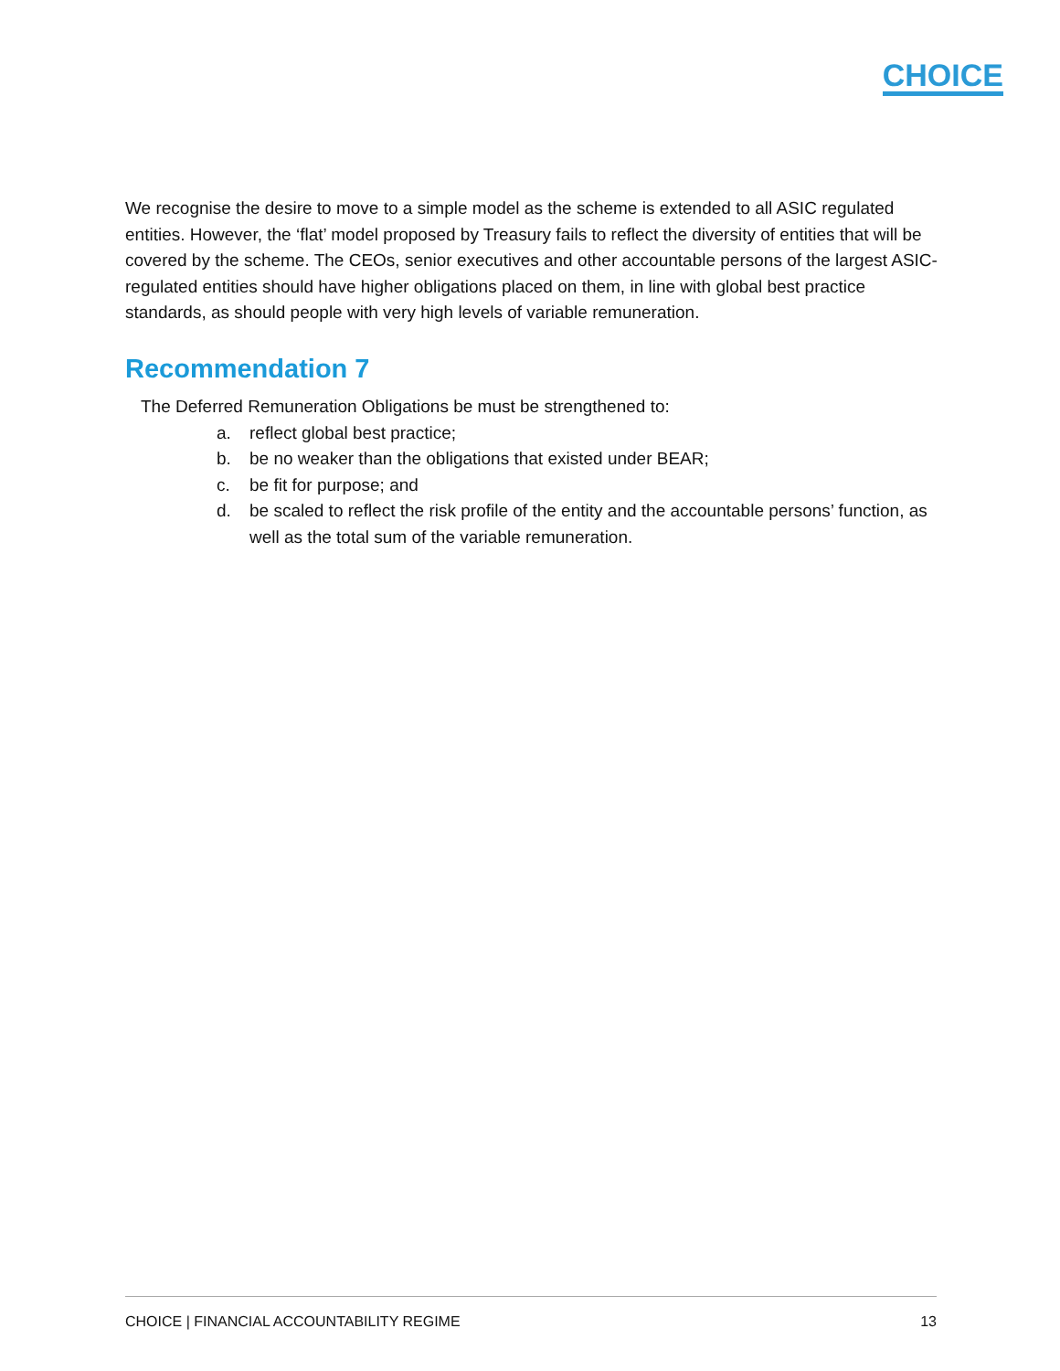CHOICE
We recognise the desire to move to a simple model as the scheme is extended to all ASIC regulated entities. However, the ‘flat’ model proposed by Treasury fails to reflect the diversity of entities that will be covered by the scheme. The CEOs, senior executives and other accountable persons of the largest ASIC-regulated entities should have higher obligations placed on them, in line with global best practice standards, as should people with very high levels of variable remuneration.
Recommendation 7
The Deferred Remuneration Obligations be must be strengthened to:
a. reflect global best practice;
b. be no weaker than the obligations that existed under BEAR;
c. be fit for purpose; and
d. be scaled to reflect the risk profile of the entity and the accountable persons’ function, as well as the total sum of the variable remuneration.
CHOICE | FINANCIAL ACCOUNTABILITY REGIME 13